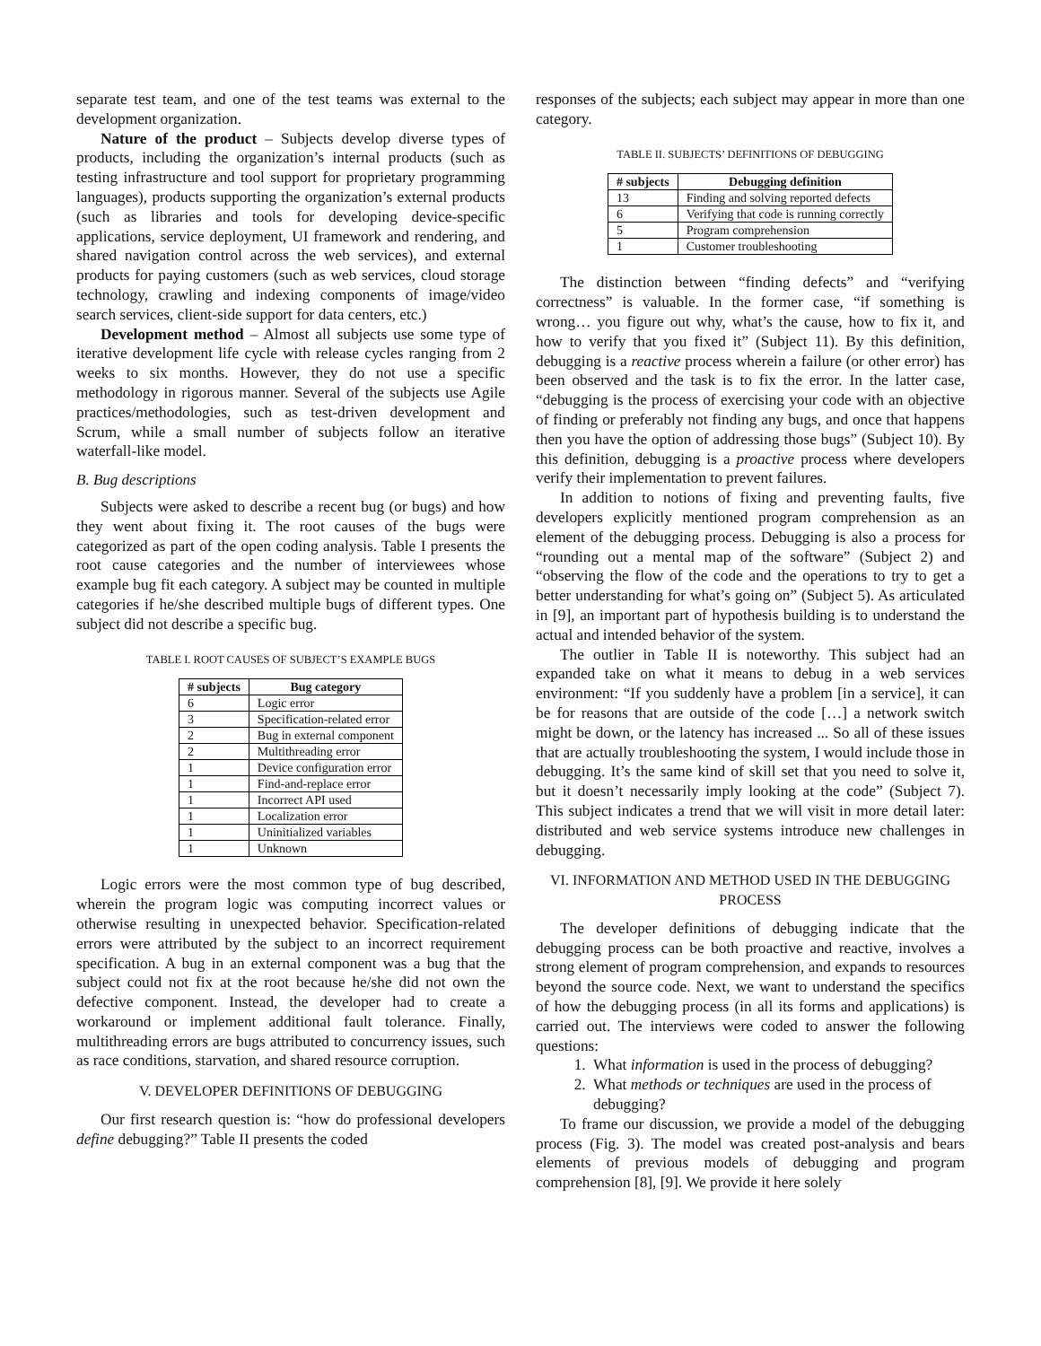separate test team, and one of the test teams was external to the development organization.
Nature of the product – Subjects develop diverse types of products, including the organization’s internal products (such as testing infrastructure and tool support for proprietary programming languages), products supporting the organization’s external products (such as libraries and tools for developing device-specific applications, service deployment, UI framework and rendering, and shared navigation control across the web services), and external products for paying customers (such as web services, cloud storage technology, crawling and indexing components of image/video search services, client-side support for data centers, etc.)
Development method – Almost all subjects use some type of iterative development life cycle with release cycles ranging from 2 weeks to six months. However, they do not use a specific methodology in rigorous manner. Several of the subjects use Agile practices/methodologies, such as test-driven development and Scrum, while a small number of subjects follow an iterative waterfall-like model.
B. Bug descriptions
Subjects were asked to describe a recent bug (or bugs) and how they went about fixing it. The root causes of the bugs were categorized as part of the open coding analysis. Table I presents the root cause categories and the number of interviewees whose example bug fit each category. A subject may be counted in multiple categories if he/she described multiple bugs of different types. One subject did not describe a specific bug.
TABLE I. ROOT CAUSES OF SUBJECT’S EXAMPLE BUGS
| # subjects | Bug category |
| --- | --- |
| 6 | Logic error |
| 3 | Specification-related error |
| 2 | Bug in external component |
| 2 | Multithreading error |
| 1 | Device configuration error |
| 1 | Find-and-replace error |
| 1 | Incorrect API used |
| 1 | Localization error |
| 1 | Uninitialized variables |
| 1 | Unknown |
Logic errors were the most common type of bug described, wherein the program logic was computing incorrect values or otherwise resulting in unexpected behavior. Specification-related errors were attributed by the subject to an incorrect requirement specification. A bug in an external component was a bug that the subject could not fix at the root because he/she did not own the defective component. Instead, the developer had to create a workaround or implement additional fault tolerance. Finally, multithreading errors are bugs attributed to concurrency issues, such as race conditions, starvation, and shared resource corruption.
V. DEVELOPER DEFINITIONS OF DEBUGGING
Our first research question is: “how do professional developers define debugging?” Table II presents the coded
responses of the subjects; each subject may appear in more than one category.
TABLE II. SUBJECTS’ DEFINITIONS OF DEBUGGING
| # subjects | Debugging definition |
| --- | --- |
| 13 | Finding and solving reported defects |
| 6 | Verifying that code is running correctly |
| 5 | Program comprehension |
| 1 | Customer troubleshooting |
The distinction between “finding defects” and “verifying correctness” is valuable. In the former case, “if something is wrong… you figure out why, what’s the cause, how to fix it, and how to verify that you fixed it” (Subject 11). By this definition, debugging is a reactive process wherein a failure (or other error) has been observed and the task is to fix the error. In the latter case, “debugging is the process of exercising your code with an objective of finding or preferably not finding any bugs, and once that happens then you have the option of addressing those bugs” (Subject 10). By this definition, debugging is a proactive process where developers verify their implementation to prevent failures.
In addition to notions of fixing and preventing faults, five developers explicitly mentioned program comprehension as an element of the debugging process. Debugging is also a process for “rounding out a mental map of the software” (Subject 2) and “observing the flow of the code and the operations to try to get a better understanding for what’s going on” (Subject 5). As articulated in [9], an important part of hypothesis building is to understand the actual and intended behavior of the system.
The outlier in Table II is noteworthy. This subject had an expanded take on what it means to debug in a web services environment: “If you suddenly have a problem [in a service], it can be for reasons that are outside of the code […] a network switch might be down, or the latency has increased ... So all of these issues that are actually troubleshooting the system, I would include those in debugging. It’s the same kind of skill set that you need to solve it, but it doesn’t necessarily imply looking at the code” (Subject 7). This subject indicates a trend that we will visit in more detail later: distributed and web service systems introduce new challenges in debugging.
VI. INFORMATION AND METHOD USED IN THE DEBUGGING PROCESS
The developer definitions of debugging indicate that the debugging process can be both proactive and reactive, involves a strong element of program comprehension, and expands to resources beyond the source code. Next, we want to understand the specifics of how the debugging process (in all its forms and applications) is carried out. The interviews were coded to answer the following questions:
1. What information is used in the process of debugging?
2. What methods or techniques are used in the process of debugging?
To frame our discussion, we provide a model of the debugging process (Fig. 3). The model was created post-analysis and bears elements of previous models of debugging and program comprehension [8], [9]. We provide it here solely